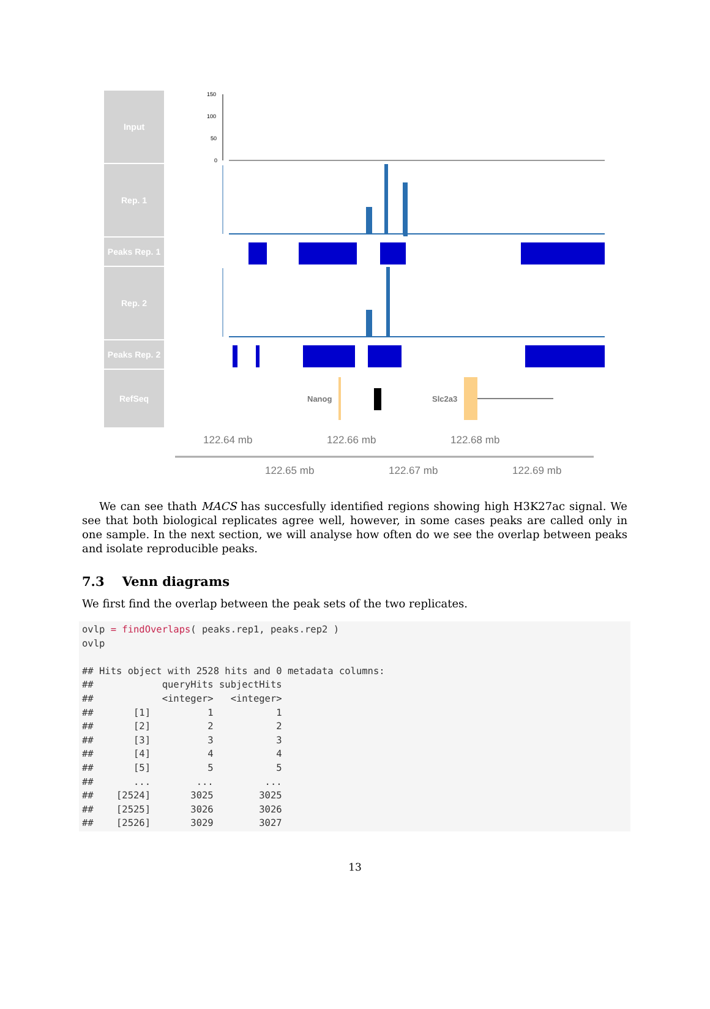Input
150
100
50
0
Rep. 1
Peaks Rep. 1
Rep. 2
Peaks Rep. 2
RefSeq
Nanog
Slc2a3
122.64 mb
122.66 mb
122.68 mb
122.65 mb
122.67 mb
122.69 mb
We can see thath MACS has succesfully identified regions showing high H3K27ac signal. We see that both biological replicates agree well, however, in some cases peaks are called only in one sample. In the next section, we will analyse how often do we see the overlap between peaks and isolate reproducible peaks.
7.3 Venn diagrams
We first find the overlap between the peak sets of the two replicates.
ovlp = findOverlaps( peaks.rep1, peaks.rep2 )
ovlp

## Hits object with 2528 hits and 0 metadata columns:
##            queryHits subjectHits
##            <integer>   <integer>
##       [1]          1           1
##       [2]          2           2
##       [3]          3           3
##       [4]          4           4
##       [5]          5           5
##       ...        ...         ...
##    [2524]       3025        3025
##    [2525]       3026        3026
##    [2526]       3029        3027
13